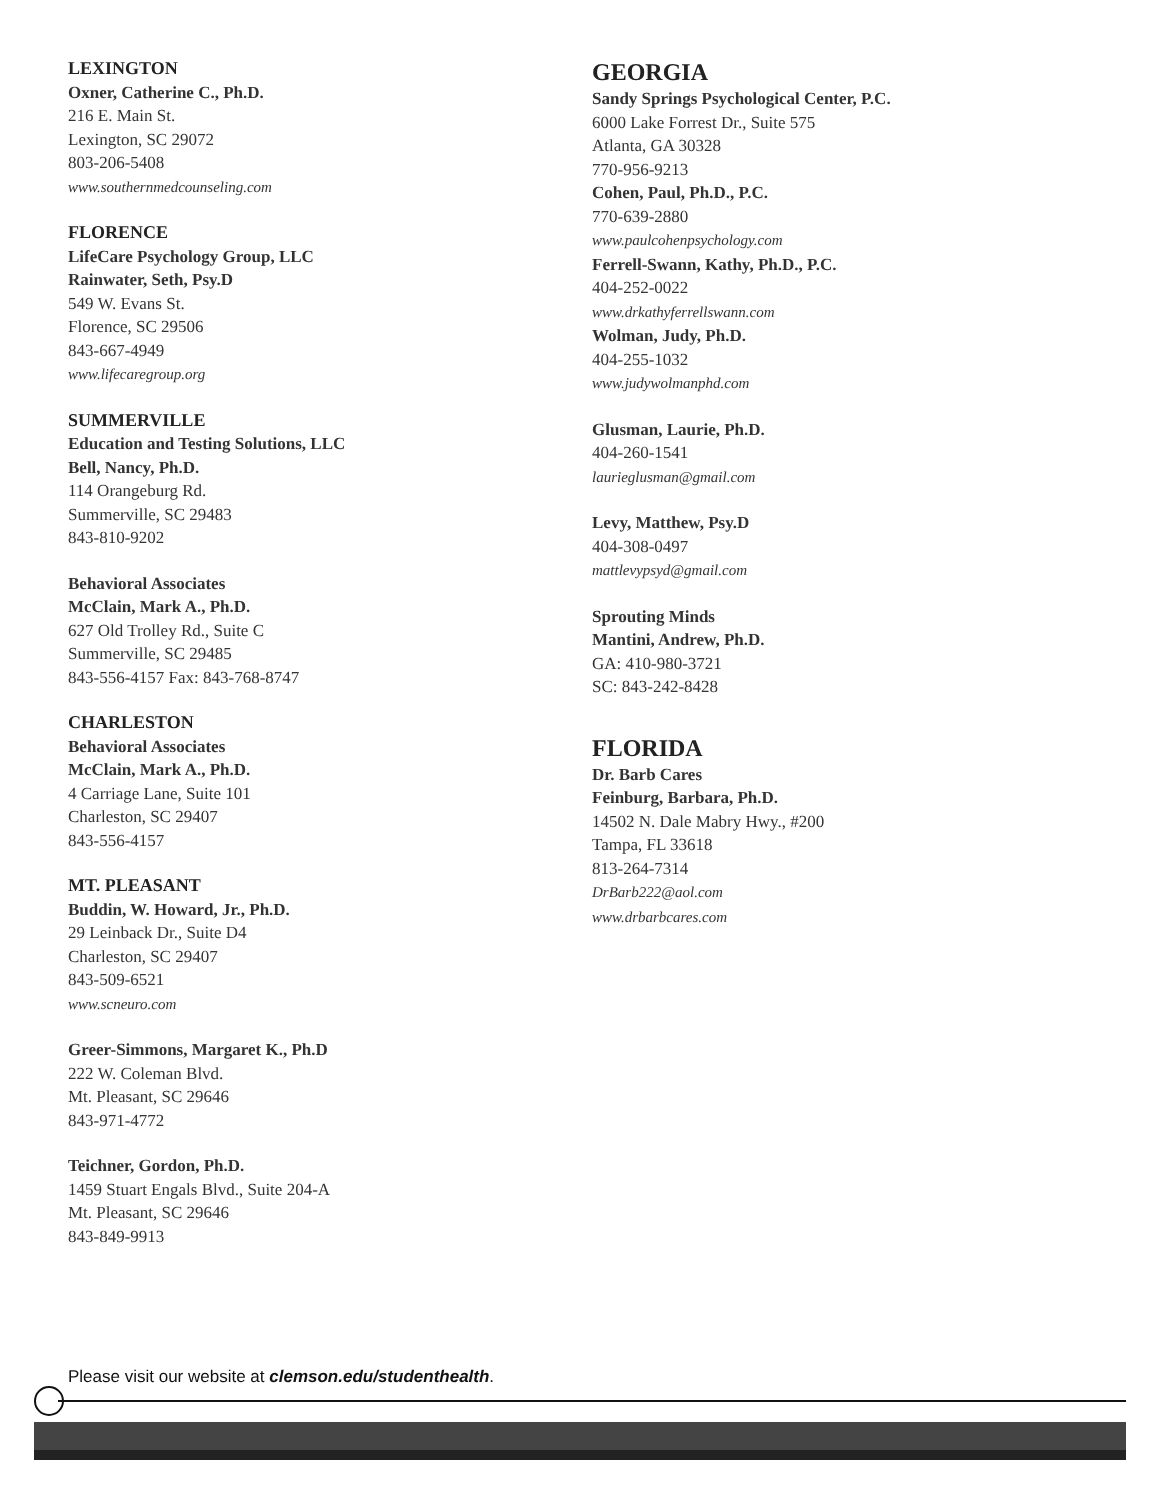LEXINGTON
Oxner, Catherine C., Ph.D.
216 E. Main St.
Lexington, SC 29072
803-206-5408
www.southernmedcounseling.com
FLORENCE
LifeCare Psychology Group, LLC
Rainwater, Seth, Psy.D
549 W. Evans St.
Florence, SC 29506
843-667-4949
www.lifecaregroup.org
SUMMERVILLE
Education and Testing Solutions, LLC
Bell, Nancy, Ph.D.
114 Orangeburg Rd.
Summerville, SC 29483
843-810-9202
Behavioral Associates
McClain, Mark A., Ph.D.
627 Old Trolley Rd., Suite C
Summerville, SC 29485
843-556-4157 Fax: 843-768-8747
CHARLESTON
Behavioral Associates
McClain, Mark A., Ph.D.
4 Carriage Lane, Suite 101
Charleston, SC 29407
843-556-4157
MT. PLEASANT
Buddin, W. Howard, Jr., Ph.D.
29 Leinback Dr., Suite D4
Charleston, SC 29407
843-509-6521
www.scneuro.com
Greer-Simmons, Margaret K., Ph.D
222 W. Coleman Blvd.
Mt. Pleasant, SC 29646
843-971-4772
Teichner, Gordon, Ph.D.
1459 Stuart Engals Blvd., Suite 204-A
Mt. Pleasant, SC 29646
843-849-9913
GEORGIA
Sandy Springs Psychological Center, P.C.
6000 Lake Forrest Dr., Suite 575
Atlanta, GA 30328
770-956-9213
Cohen, Paul, Ph.D., P.C.
770-639-2880
www.paulcohenpsychology.com
Ferrell-Swann, Kathy, Ph.D., P.C.
404-252-0022
www.drkathyferrellswann.com
Wolman, Judy, Ph.D.
404-255-1032
www.judywolmanphd.com
Glusman, Laurie, Ph.D.
404-260-1541
laurieglusman@gmail.com
Levy, Matthew, Psy.D
404-308-0497
mattlevypsyd@gmail.com
Sprouting Minds
Mantini, Andrew, Ph.D.
GA: 410-980-3721
SC: 843-242-8428
FLORIDA
Dr. Barb Cares
Feinburg, Barbara, Ph.D.
14502 N. Dale Mabry Hwy., #200
Tampa, FL 33618
813-264-7314
DrBarb222@aol.com
www.drbarbcares.com
Please visit our website at clemson.edu/studenthealth.